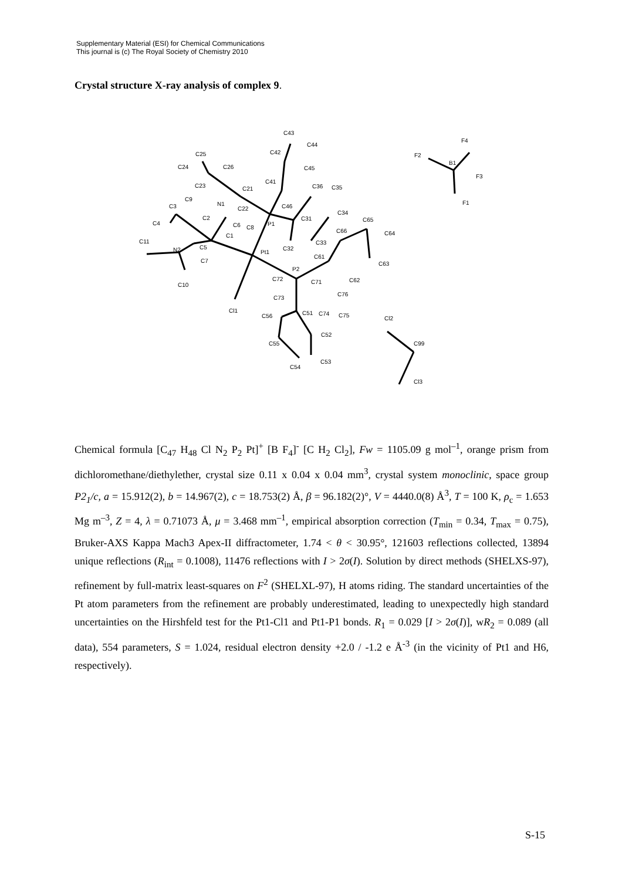Supplementary Material (ESI) for Chemical Communications
This journal is (c) The Royal Society of Chemistry 2010
Crystal structure X-ray analysis of complex 9.
C43
C44
C42
C45
C41
C25
C24
C26
C23
C21
C9
N1
C22
C3
C4
C2
C6
C8
P1
C46
C36
C35
C31
C34
C65
C66
C64
C1
C11
N2
C5
C7
Pt1
C32
C33
C61
C63
P2
C72
C71
C62
C10
C73
C76
Cl1
C56
C51
C74
C75
Cl2
C52
C99
C55
C53
C54
Cl3
F4
F2
B1
F3
F1
Chemical formula [C<sub>47</sub> H<sub>48</sub> Cl N<sub>2</sub> P<sub>2</sub> Pt]<sup>+</sup> [B F<sub>4</sub>]<sup>-</sup> [C H<sub>2</sub> Cl<sub>2</sub>], Fw = 1105.09 g mol<sup>–1</sup>, orange prism from dichloromethane/diethylether, crystal size 0.11 x 0.04 x 0.04 mm<sup>3</sup>, crystal system monoclinic, space group P2<sub>1</sub>/c, a = 15.912(2), b = 14.967(2), c = 18.753(2) Å, β = 96.182(2)°, V = 4440.0(8) Å<sup>3</sup>, T = 100 K, ρ<sub>c</sub> = 1.653 Mg m<sup>–3</sup>, Z = 4, λ = 0.71073 Å, μ = 3.468 mm<sup>–1</sup>, empirical absorption correction (T<sub>min</sub> = 0.34, T<sub>max</sub> = 0.75), Bruker-AXS Kappa Mach3 Apex-II diffractometer, 1.74 < θ < 30.95°, 121603 reflections collected, 13894 unique reflections (R<sub>int</sub> = 0.1008), 11476 reflections with I > 2σ(I). Solution by direct methods (SHELXS-97), refinement by full-matrix least-squares on F<sup>2</sup> (SHELXL-97), H atoms riding. The standard uncertainties of the Pt atom parameters from the refinement are probably underestimated, leading to unexpectedly high standard uncertainties on the Hirshfeld test for the Pt1-Cl1 and Pt1-P1 bonds. R<sub>1</sub> = 0.029 [I > 2σ(I)], wR<sub>2</sub> = 0.089 (all data), 554 parameters, S = 1.024, residual electron density +2.0 / -1.2 e Å<sup>-3</sup> (in the vicinity of Pt1 and H6, respectively).
S-15